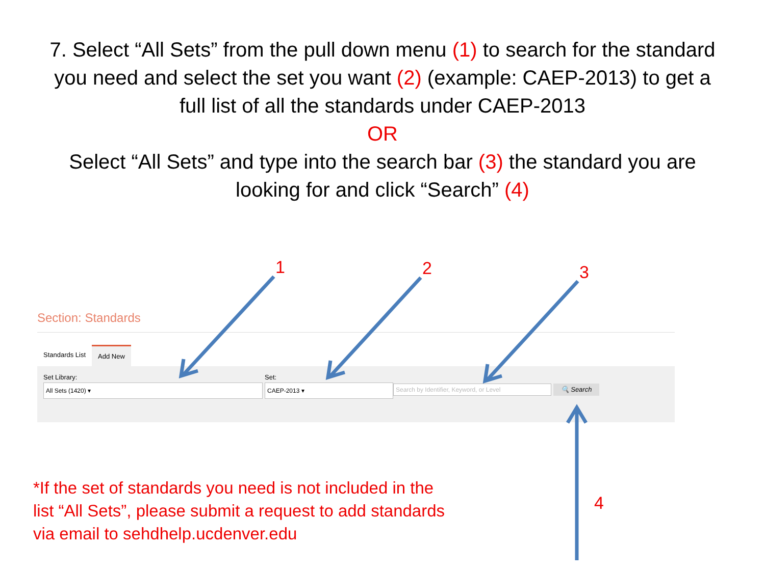7. Select “All Sets” from the pull down menu (1) to search for the standard you need and select the set you want (2) (example: CAEP-2013) to get a full list of all the standards under CAEP-2013
OR
Select “All Sets” and type into the search bar (3) the standard you are looking for and click “Search” (4)
1 2 3
4
Section: Standards
Standards List Add New
Set Library:
All Sets (1420) ▾
Set:
CAEP-2013 ▾ Search by Identifier, Keyword, or Level 🔍 Search
*If the set of standards you need is not included in the
list “All Sets”, please submit a request to add standards
via email to sehdhelp.ucdenver.edu